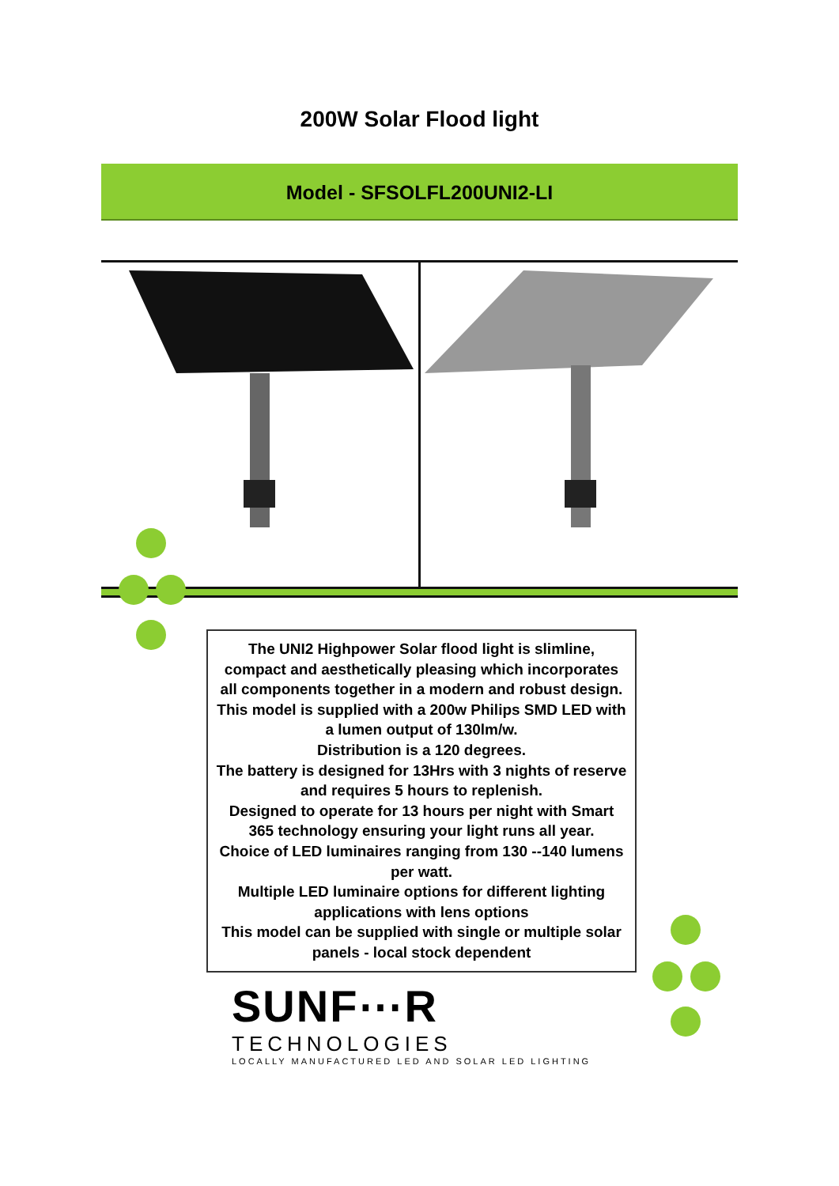200W Solar Flood light
Model - SFSOLFL200UNI2-LI
The UNI2 Highpower Solar flood light is slimline, compact and aesthetically pleasing which incorporates all components together in a modern and robust design.
This model is supplied with a 200w Philips SMD LED with a lumen output of 130lm/w.
Distribution is a 120 degrees.
The battery is designed for 13Hrs with 3 nights of reserve and requires 5 hours to replenish.
Designed to operate for 13 hours per night with Smart 365 technology ensuring your light runs all year.
Choice of LED luminaires ranging from 130 --140 lumens per watt.
Multiple LED luminaire options for different lighting applications with lens options
This model can be supplied with single or multiple solar panels - local stock dependent
SUNF⋯R
TECHNOLOGIES
LOCALLY MANUFACTURED LED AND SOLAR LED LIGHTING